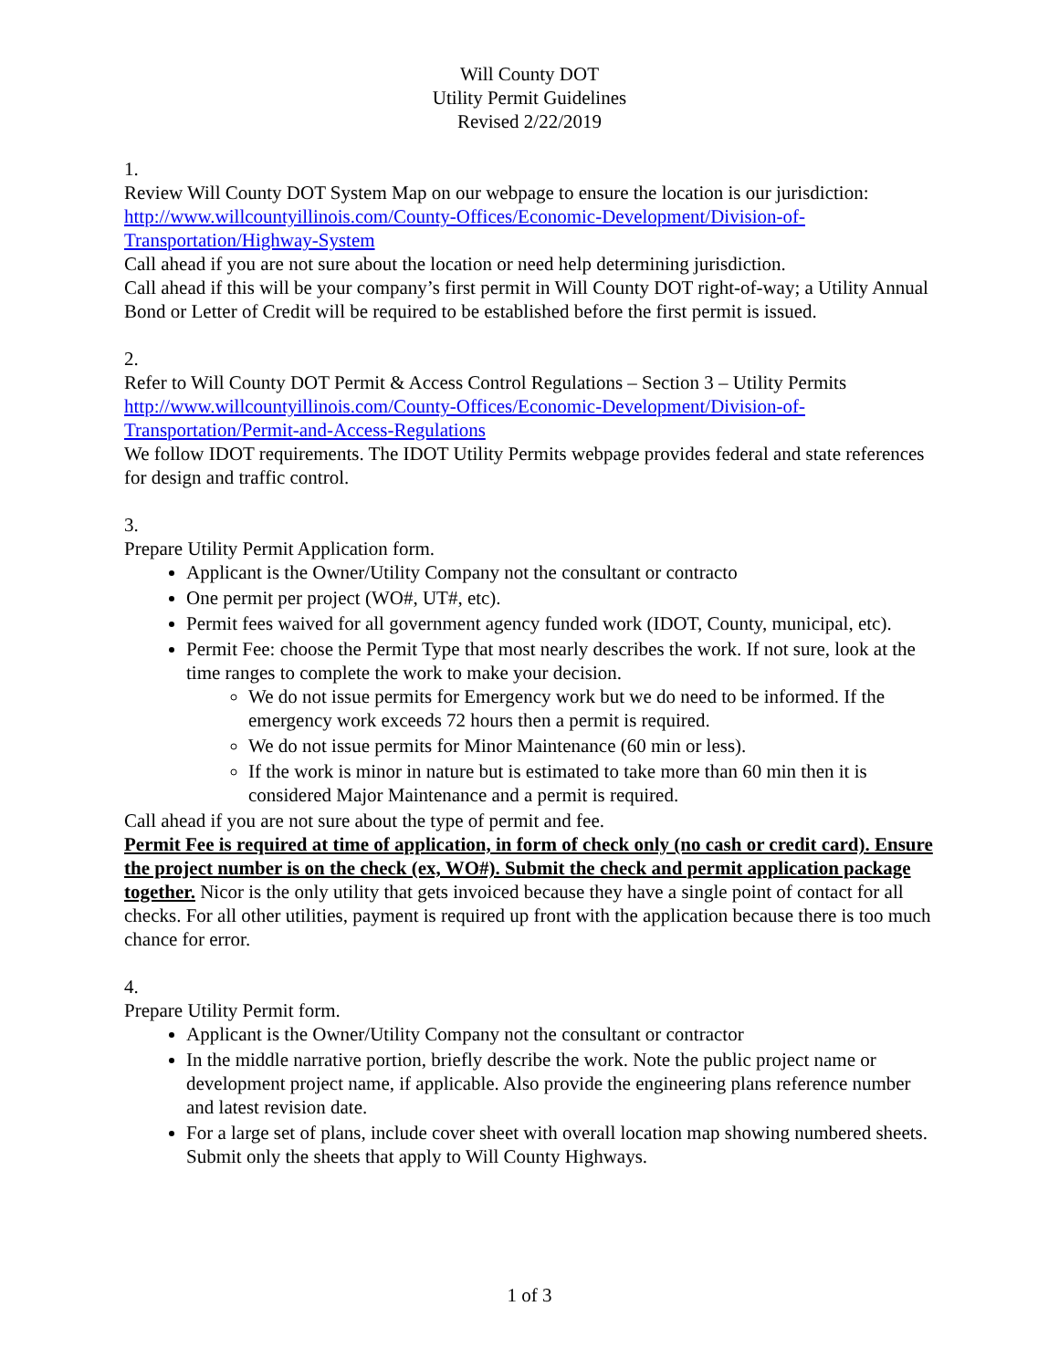Will County DOT
Utility Permit Guidelines
Revised 2/22/2019
1.
Review Will County DOT System Map on our webpage to ensure the location is our jurisdiction:
http://www.willcountyillinois.com/County-Offices/Economic-Development/Division-of-Transportation/Highway-System
Call ahead if you are not sure about the location or need help determining jurisdiction.
Call ahead if this will be your company’s first permit in Will County DOT right-of-way; a Utility Annual Bond or Letter of Credit will be required to be established before the first permit is issued.
2.
Refer to Will County DOT Permit & Access Control Regulations – Section 3 – Utility Permits
http://www.willcountyillinois.com/County-Offices/Economic-Development/Division-of-Transportation/Permit-and-Access-Regulations
We follow IDOT requirements. The IDOT Utility Permits webpage provides federal and state references for design and traffic control.
3.
Prepare Utility Permit Application form.
Applicant is the Owner/Utility Company not the consultant or contracto
One permit per project (WO#, UT#, etc).
Permit fees waived for all government agency funded work (IDOT, County, municipal, etc).
Permit Fee: choose the Permit Type that most nearly describes the work. If not sure, look at the time ranges to complete the work to make your decision.
We do not issue permits for Emergency work but we do need to be informed. If the emergency work exceeds 72 hours then a permit is required.
We do not issue permits for Minor Maintenance (60 min or less).
If the work is minor in nature but is estimated to take more than 60 min then it is considered Major Maintenance and a permit is required.
Call ahead if you are not sure about the type of permit and fee.
Permit Fee is required at time of application, in form of check only (no cash or credit card). Ensure the project number is on the check (ex, WO#). Submit the check and permit application package together. Nicor is the only utility that gets invoiced because they have a single point of contact for all checks. For all other utilities, payment is required up front with the application because there is too much chance for error.
4.
Prepare Utility Permit form.
Applicant is the Owner/Utility Company not the consultant or contractor
In the middle narrative portion, briefly describe the work. Note the public project name or development project name, if applicable. Also provide the engineering plans reference number and latest revision date.
For a large set of plans, include cover sheet with overall location map showing numbered sheets. Submit only the sheets that apply to Will County Highways.
1 of 3